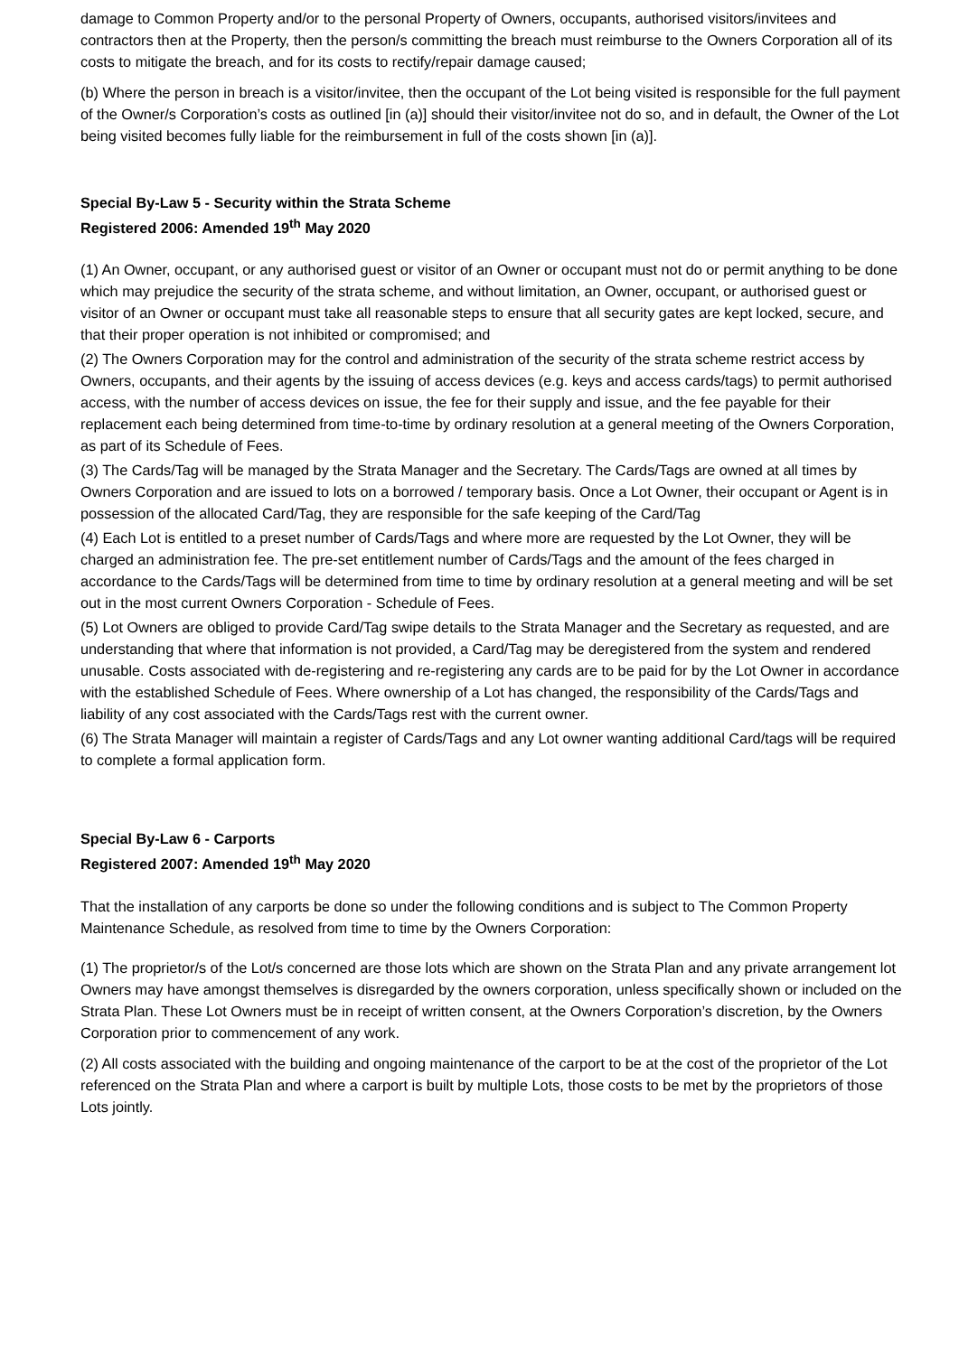damage to Common Property and/or to the personal Property of Owners, occupants, authorised visitors/invitees and contractors then at the Property, then the person/s committing the breach must reimburse to the Owners Corporation all of its costs to mitigate the breach, and for its costs to rectify/repair damage caused;
(b) Where the person in breach is a visitor/invitee, then the occupant of the Lot being visited is responsible for the full payment of the Owner/s Corporation’s costs as outlined [in (a)] should their visitor/invitee not do so, and in default, the Owner of the Lot being visited becomes fully liable for the reimbursement in full of the costs shown [in (a)].
Special By-Law 5 - Security within the Strata Scheme
Registered 2006: Amended 19<sup>th</sup> May 2020
(1) An Owner, occupant, or any authorised guest or visitor of an Owner or occupant must not do or permit anything to be done which may prejudice the security of the strata scheme, and without limitation, an Owner, occupant, or authorised guest or visitor of an Owner or occupant must take all reasonable steps to ensure that all security gates are kept locked, secure, and that their proper operation is not inhibited or compromised; and
(2) The Owners Corporation may for the control and administration of the security of the strata scheme restrict access by Owners, occupants, and their agents by the issuing of access devices (e.g. keys and access cards/tags) to permit authorised access, with the number of access devices on issue, the fee for their supply and issue, and the fee payable for their replacement each being determined from time-to-time by ordinary resolution at a general meeting of the Owners Corporation, as part of its Schedule of Fees.
(3) The Cards/Tag will be managed by the Strata Manager and the Secretary. The Cards/Tags are owned at all times by Owners Corporation and are issued to lots on a borrowed / temporary basis. Once a Lot Owner, their occupant or Agent is in possession of the allocated Card/Tag, they are responsible for the safe keeping of the Card/Tag
(4) Each Lot is entitled to a preset number of Cards/Tags and where more are requested by the Lot Owner, they will be charged an administration fee. The pre-set entitlement number of Cards/Tags and the amount of the fees charged in accordance to the Cards/Tags will be determined from time to time by ordinary resolution at a general meeting and will be set out in the most current Owners Corporation - Schedule of Fees.
(5) Lot Owners are obliged to provide Card/Tag swipe details to the Strata Manager and the Secretary as requested, and are understanding that where that information is not provided, a Card/Tag may be deregistered from the system and rendered unusable. Costs associated with de-registering and re-registering any cards are to be paid for by the Lot Owner in accordance with the established Schedule of Fees. Where ownership of a Lot has changed, the responsibility of the Cards/Tags and liability of any cost associated with the Cards/Tags rest with the current owner.
(6) The Strata Manager will maintain a register of Cards/Tags and any Lot owner wanting additional Card/tags will be required to complete a formal application form.
Special By-Law 6 - Carports
Registered 2007: Amended 19<sup>th</sup> May 2020
That the installation of any carports be done so under the following conditions and is subject to The Common Property Maintenance Schedule, as resolved from time to time by the Owners Corporation:
(1) The proprietor/s of the Lot/s concerned are those lots which are shown on the Strata Plan and any private arrangement lot Owners may have amongst themselves is disregarded by the owners corporation, unless specifically shown or included on the Strata Plan. These Lot Owners must be in receipt of written consent, at the Owners Corporation’s discretion, by the Owners Corporation prior to commencement of any work.
(2) All costs associated with the building and ongoing maintenance of the carport to be at the cost of the proprietor of the Lot referenced on the Strata Plan and where a carport is built by multiple Lots, those costs to be met by the proprietors of those Lots jointly.